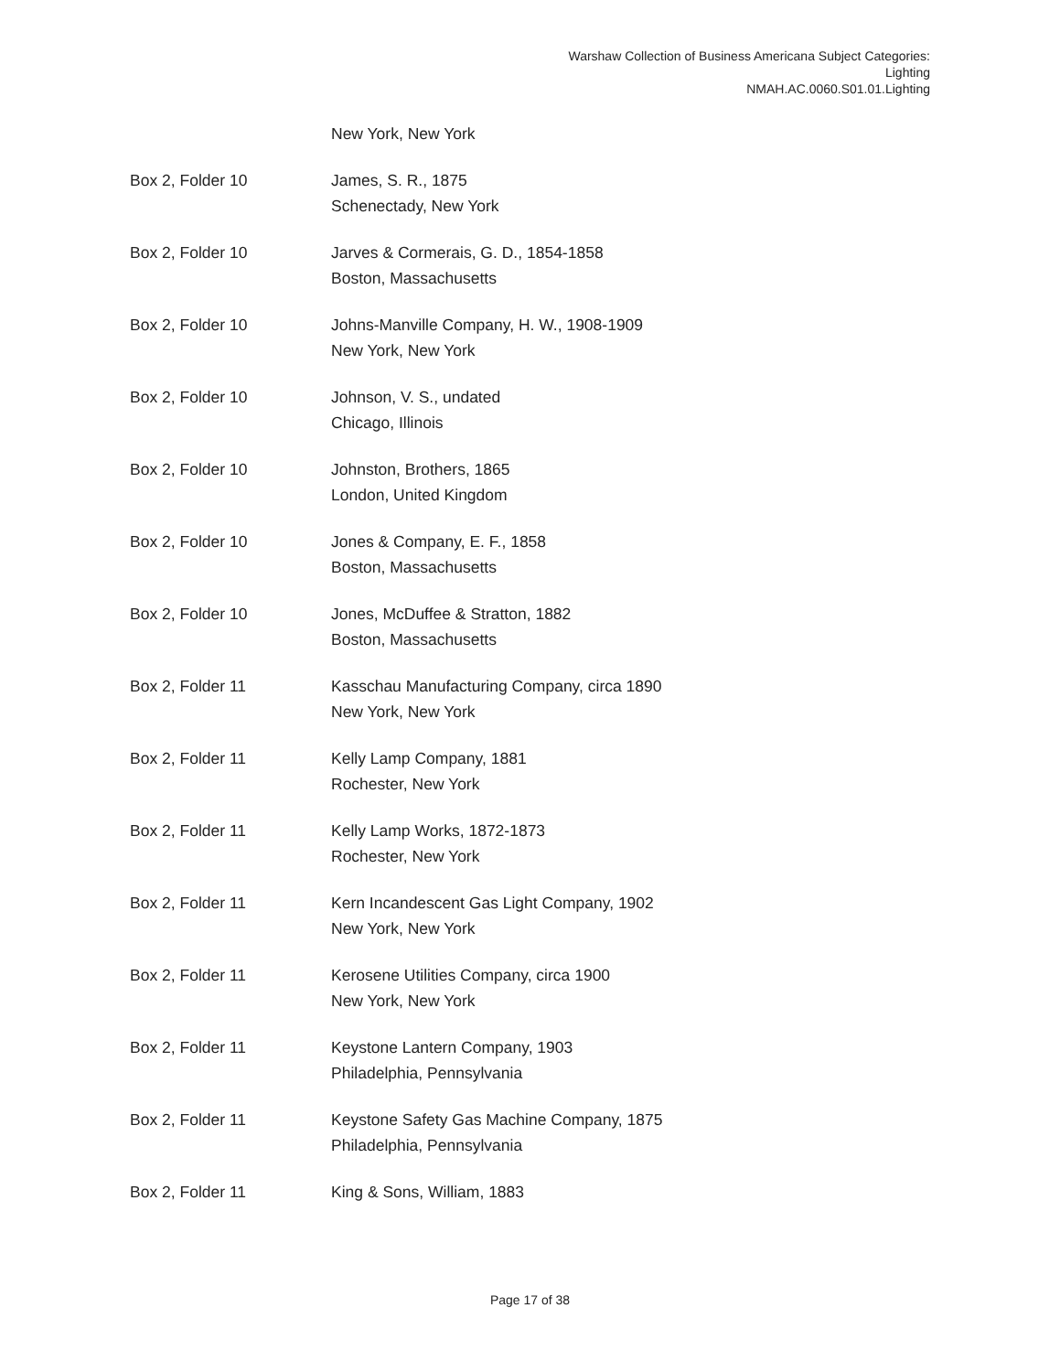Warshaw Collection of Business Americana Subject Categories:
Lighting
NMAH.AC.0060.S01.01.Lighting
| | New York, New York |
| Box 2, Folder 10 | James, S. R., 1875 Schenectady, New York |
| Box 2, Folder 10 | Jarves & Cormerais, G. D., 1854-1858 Boston, Massachusetts |
| Box 2, Folder 10 | Johns-Manville Company, H. W., 1908-1909 New York, New York |
| Box 2, Folder 10 | Johnson, V. S., undated Chicago, Illinois |
| Box 2, Folder 10 | Johnston, Brothers, 1865 London, United Kingdom |
| Box 2, Folder 10 | Jones & Company, E. F., 1858 Boston, Massachusetts |
| Box 2, Folder 10 | Jones, McDuffee & Stratton, 1882 Boston, Massachusetts |
| Box 2, Folder 11 | Kasschau Manufacturing Company, circa 1890 New York, New York |
| Box 2, Folder 11 | Kelly Lamp Company, 1881 Rochester, New York |
| Box 2, Folder 11 | Kelly Lamp Works, 1872-1873 Rochester, New York |
| Box 2, Folder 11 | Kern Incandescent Gas Light Company, 1902 New York, New York |
| Box 2, Folder 11 | Kerosene Utilities Company, circa 1900 New York, New York |
| Box 2, Folder 11 | Keystone Lantern Company, 1903 Philadelphia, Pennsylvania |
| Box 2, Folder 11 | Keystone Safety Gas Machine Company, 1875 Philadelphia, Pennsylvania |
| Box 2, Folder 11 | King & Sons, William, 1883 |
Page 17 of 38